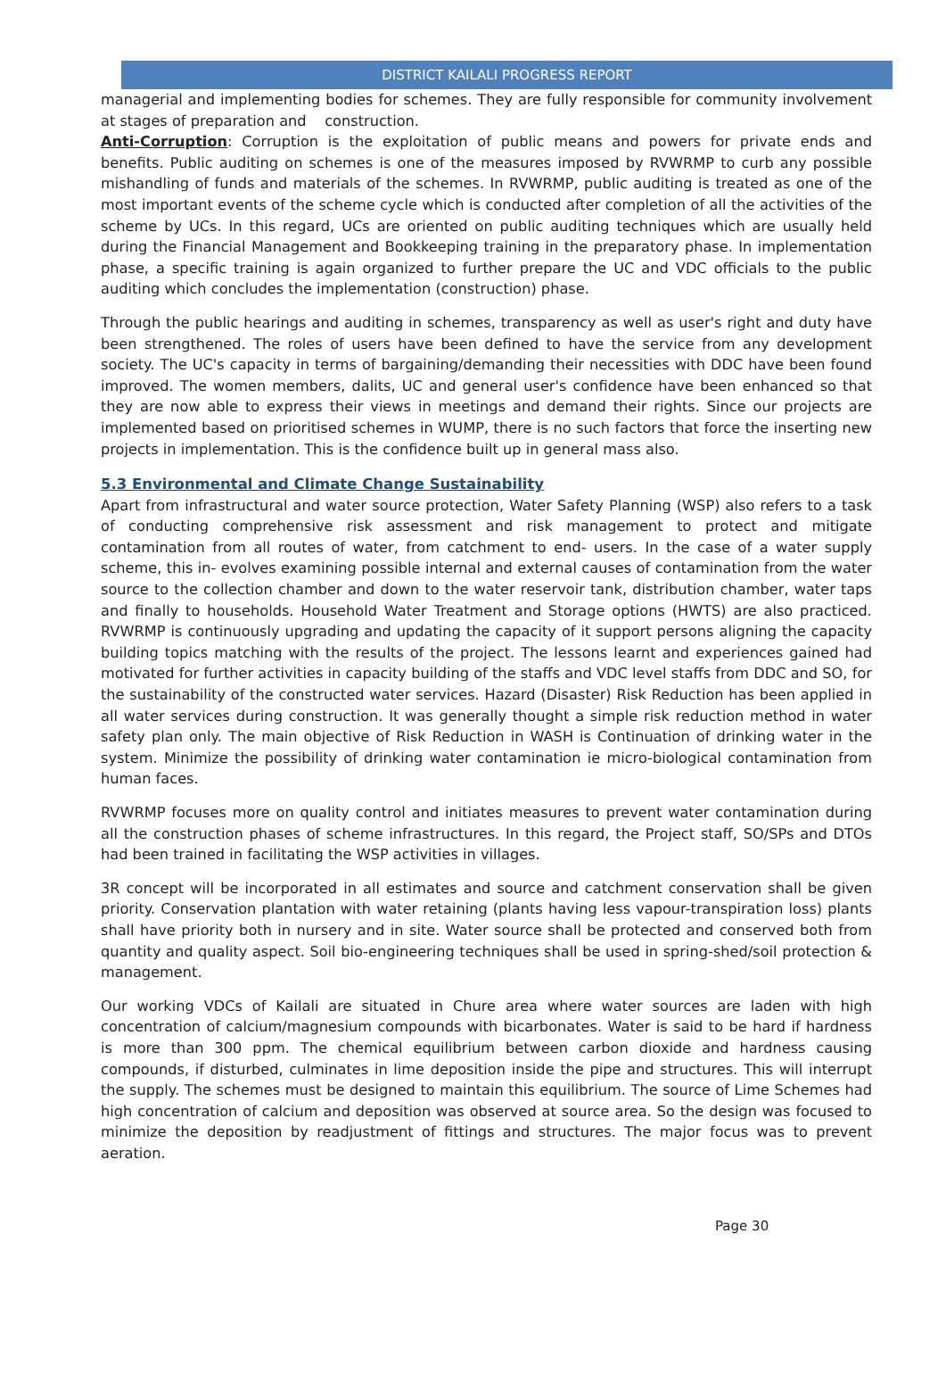DISTRICT KAILALI PROGRESS REPORT
managerial and implementing bodies for schemes. They are fully responsible for community involvement at stages of preparation and construction.
Anti-Corruption: Corruption is the exploitation of public means and powers for private ends and benefits. Public auditing on schemes is one of the measures imposed by RVWRMP to curb any possible mishandling of funds and materials of the schemes. In RVWRMP, public auditing is treated as one of the most important events of the scheme cycle which is conducted after completion of all the activities of the scheme by UCs. In this regard, UCs are oriented on public auditing techniques which are usually held during the Financial Management and Bookkeeping training in the preparatory phase. In implementation phase, a specific training is again organized to further prepare the UC and VDC officials to the public auditing which concludes the implementation (construction) phase.
Through the public hearings and auditing in schemes, transparency as well as user's right and duty have been strengthened. The roles of users have been defined to have the service from any development society. The UC's capacity in terms of bargaining/demanding their necessities with DDC have been found improved. The women members, dalits, UC and general user's confidence have been enhanced so that they are now able to express their views in meetings and demand their rights. Since our projects are implemented based on prioritised schemes in WUMP, there is no such factors that force the inserting new projects in implementation. This is the confidence built up in general mass also.
5.3 Environmental and Climate Change Sustainability
Apart from infrastructural and water source protection, Water Safety Planning (WSP) also refers to a task of conducting comprehensive risk assessment and risk management to protect and mitigate contamination from all routes of water, from catchment to end- users. In the case of a water supply scheme, this in- evolves examining possible internal and external causes of contamination from the water source to the collection chamber and down to the water reservoir tank, distribution chamber, water taps and finally to households. Household Water Treatment and Storage options (HWTS) are also practiced. RVWRMP is continuously upgrading and updating the capacity of it support persons aligning the capacity building topics matching with the results of the project. The lessons learnt and experiences gained had motivated for further activities in capacity building of the staffs and VDC level staffs from DDC and SO, for the sustainability of the constructed water services. Hazard (Disaster) Risk Reduction has been applied in all water services during construction. It was generally thought a simple risk reduction method in water safety plan only. The main objective of Risk Reduction in WASH is Continuation of drinking water in the system. Minimize the possibility of drinking water contamination ie micro-biological contamination from human faces.
RVWRMP focuses more on quality control and initiates measures to prevent water contamination during all the construction phases of scheme infrastructures. In this regard, the Project staff, SO/SPs and DTOs had been trained in facilitating the WSP activities in villages.
3R concept will be incorporated in all estimates and source and catchment conservation shall be given priority. Conservation plantation with water retaining (plants having less vapour-transpiration loss) plants shall have priority both in nursery and in site. Water source shall be protected and conserved both from quantity and quality aspect. Soil bio-engineering techniques shall be used in spring-shed/soil protection & management.
Our working VDCs of Kailali are situated in Chure area where water sources are laden with high concentration of calcium/magnesium compounds with bicarbonates. Water is said to be hard if hardness is more than 300 ppm. The chemical equilibrium between carbon dioxide and hardness causing compounds, if disturbed, culminates in lime deposition inside the pipe and structures. This will interrupt the supply. The schemes must be designed to maintain this equilibrium. The source of Lime Schemes had high concentration of calcium and deposition was observed at source area. So the design was focused to minimize the deposition by readjustment of fittings and structures. The major focus was to prevent aeration.
Page 30